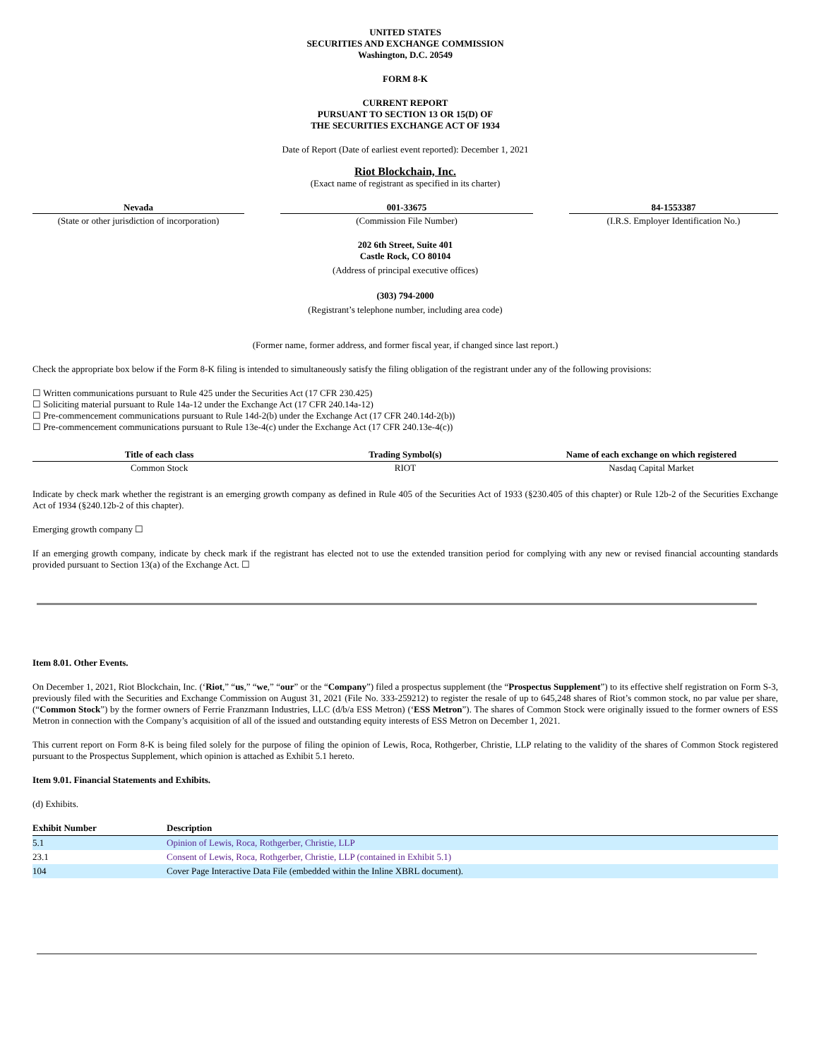UNITED STATES
SECURITIES AND EXCHANGE COMMISSION
Washington, D.C. 20549
FORM 8-K
CURRENT REPORT
PURSUANT TO SECTION 13 OR 15(D) OF
THE SECURITIES EXCHANGE ACT OF 1934
Date of Report (Date of earliest event reported): December 1, 2021
Riot Blockchain, Inc.
(Exact name of registrant as specified in its charter)
Nevada
(State or other jurisdiction of incorporation)
001-33675
(Commission File Number)
84-1553387
(I.R.S. Employer Identification No.)
202 6th Street, Suite 401
Castle Rock, CO 80104
(Address of principal executive offices)
(303) 794-2000
(Registrant’s telephone number, including area code)
(Former name, former address, and former fiscal year, if changed since last report.)
Check the appropriate box below if the Form 8-K filing is intended to simultaneously satisfy the filing obligation of the registrant under any of the following provisions:
☐ Written communications pursuant to Rule 425 under the Securities Act (17 CFR 230.425)
☐ Soliciting material pursuant to Rule 14a-12 under the Exchange Act (17 CFR 240.14a-12)
☐ Pre-commencement communications pursuant to Rule 14d-2(b) under the Exchange Act (17 CFR 240.14d-2(b))
☐ Pre-commencement communications pursuant to Rule 13e-4(c) under the Exchange Act (17 CFR 240.13e-4(c))
| Title of each class | Trading Symbol(s) | Name of each exchange on which registered |
| --- | --- | --- |
| Common Stock | RIOT | Nasdaq Capital Market |
Indicate by check mark whether the registrant is an emerging growth company as defined in Rule 405 of the Securities Act of 1933 (§230.405 of this chapter) or Rule 12b-2 of the Securities Exchange Act of 1934 (§240.12b-2 of this chapter).
Emerging growth company ☐
If an emerging growth company, indicate by check mark if the registrant has elected not to use the extended transition period for complying with any new or revised financial accounting standards provided pursuant to Section 13(a) of the Exchange Act. ☐
Item 8.01. Other Events.
On December 1, 2021, Riot Blockchain, Inc. (‘Riot,” “us,” “we,” “our” or the “Company”) filed a prospectus supplement (the “Prospectus Supplement”) to its effective shelf registration on Form S-3, previously filed with the Securities and Exchange Commission on August 31, 2021 (File No. 333-259212) to register the resale of up to 645,248 shares of Riot’s common stock, no par value per share, (“Common Stock”) by the former owners of Ferrie Franzmann Industries, LLC (d/b/a ESS Metron) (‘ESS Metron”). The shares of Common Stock were originally issued to the former owners of ESS Metron in connection with the Company’s acquisition of all of the issued and outstanding equity interests of ESS Metron on December 1, 2021.
This current report on Form 8-K is being filed solely for the purpose of filing the opinion of Lewis, Roca, Rothgerber, Christie, LLP relating to the validity of the shares of Common Stock registered pursuant to the Prospectus Supplement, which opinion is attached as Exhibit 5.1 hereto.
Item 9.01. Financial Statements and Exhibits.
(d) Exhibits.
| Exhibit Number | Description |
| --- | --- |
| 5.1 | Opinion of Lewis, Roca, Rothgerber, Christie, LLP |
| 23.1 | Consent of Lewis, Roca, Rothgerber, Christie, LLP (contained in Exhibit 5.1) |
| 104 | Cover Page Interactive Data File (embedded within the Inline XBRL document). |